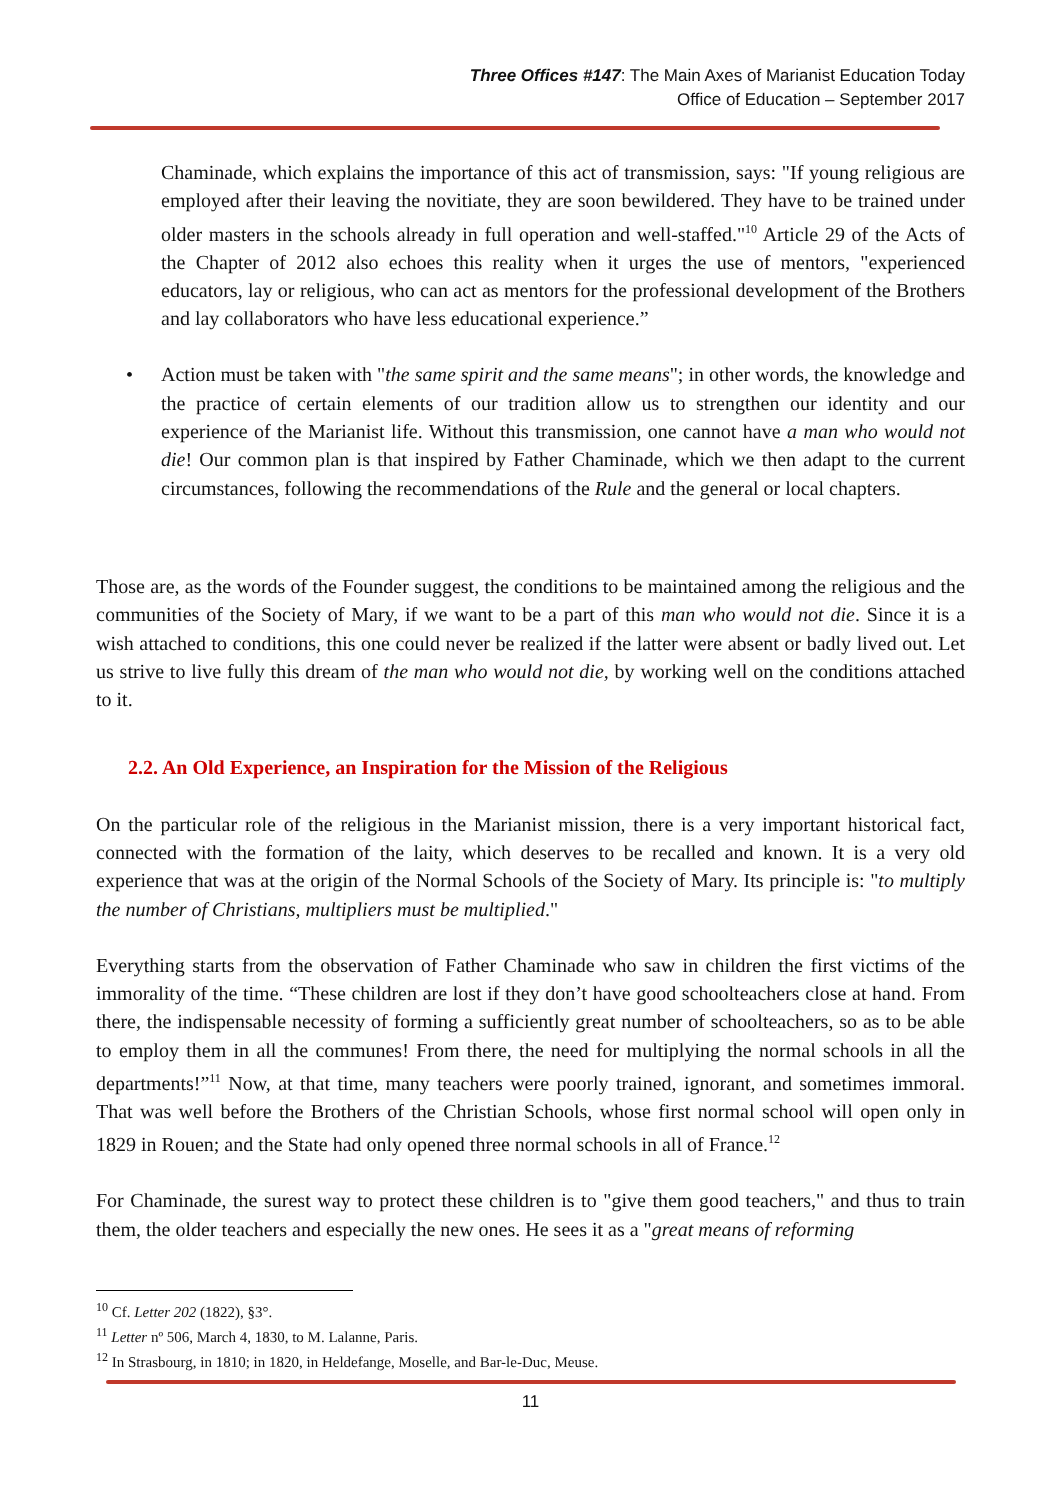Three Offices #147: The Main Axes of Marianist Education Today
Office of Education – September 2017
Chaminade, which explains the importance of this act of transmission, says: "If young religious are employed after their leaving the novitiate, they are soon bewildered. They have to be trained under older masters in the schools already in full operation and well-staffed."<sup>10</sup> Article 29 of the Acts of the Chapter of 2012 also echoes this reality when it urges the use of mentors, "experienced educators, lay or religious, who can act as mentors for the professional development of the Brothers and lay collaborators who have less educational experience.”
• Action must be taken with "the same spirit and the same means"; in other words, the knowledge and the practice of certain elements of our tradition allow us to strengthen our identity and our experience of the Marianist life. Without this transmission, one cannot have a man who would not die! Our common plan is that inspired by Father Chaminade, which we then adapt to the current circumstances, following the recommendations of the Rule and the general or local chapters.
Those are, as the words of the Founder suggest, the conditions to be maintained among the religious and the communities of the Society of Mary, if we want to be a part of this man who would not die. Since it is a wish attached to conditions, this one could never be realized if the latter were absent or badly lived out. Let us strive to live fully this dream of the man who would not die, by working well on the conditions attached to it.
2.2. An Old Experience, an Inspiration for the Mission of the Religious
On the particular role of the religious in the Marianist mission, there is a very important historical fact, connected with the formation of the laity, which deserves to be recalled and known. It is a very old experience that was at the origin of the Normal Schools of the Society of Mary. Its principle is: "to multiply the number of Christians, multipliers must be multiplied."
Everything starts from the observation of Father Chaminade who saw in children the first victims of the immorality of the time. “These children are lost if they don’t have good schoolteachers close at hand. From there, the indispensable necessity of forming a sufficiently great number of schoolteachers, so as to be able to employ them in all the communes! From there, the need for multiplying the normal schools in all the departments!”<sup>11</sup> Now, at that time, many teachers were poorly trained, ignorant, and sometimes immoral. That was well before the Brothers of the Christian Schools, whose first normal school will open only in 1829 in Rouen; and the State had only opened three normal schools in all of France.<sup>12</sup>
For Chaminade, the surest way to protect these children is to "give them good teachers," and thus to train them, the older teachers and especially the new ones. He sees it as a "great means of reforming
<sup>10</sup> Cf. Letter 202 (1822), §3°.
<sup>11</sup> Letter nº 506, March 4, 1830, to M. Lalanne, Paris.
<sup>12</sup> In Strasbourg, in 1810; in 1820, in Heldefange, Moselle, and Bar-le-Duc, Meuse.
11